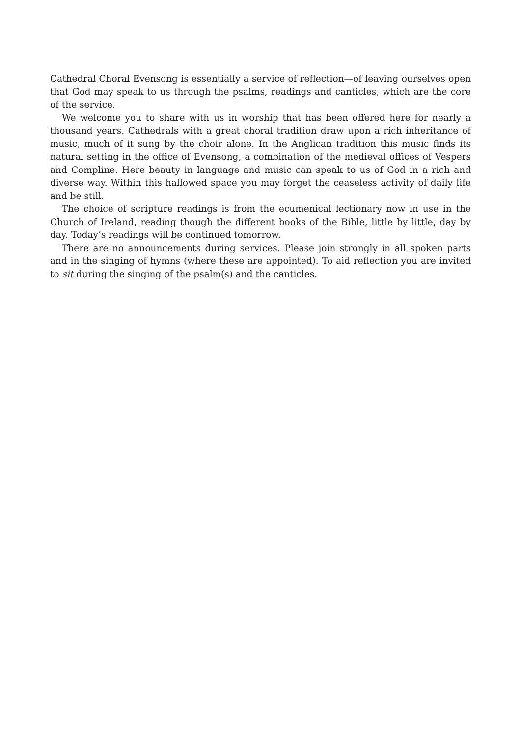Cathedral Choral Evensong is essentially a service of reflection—of leaving ourselves open that God may speak to us through the psalms, readings and canticles, which are the core of the service.
We welcome you to share with us in worship that has been offered here for nearly a thousand years. Cathedrals with a great choral tradition draw upon a rich inheritance of music, much of it sung by the choir alone. In the Anglican tradition this music finds its natural setting in the office of Evensong, a combination of the medieval offices of Vespers and Compline. Here beauty in language and music can speak to us of God in a rich and diverse way. Within this hallowed space you may forget the ceaseless activity of daily life and be still.
The choice of scripture readings is from the ecumenical lectionary now in use in the Church of Ireland, reading though the different books of the Bible, little by little, day by day. Today’s readings will be continued tomorrow.
There are no announcements during services. Please join strongly in all spoken parts and in the singing of hymns (where these are appointed). To aid reflection you are invited to sit during the singing of the psalm(s) and the canticles.